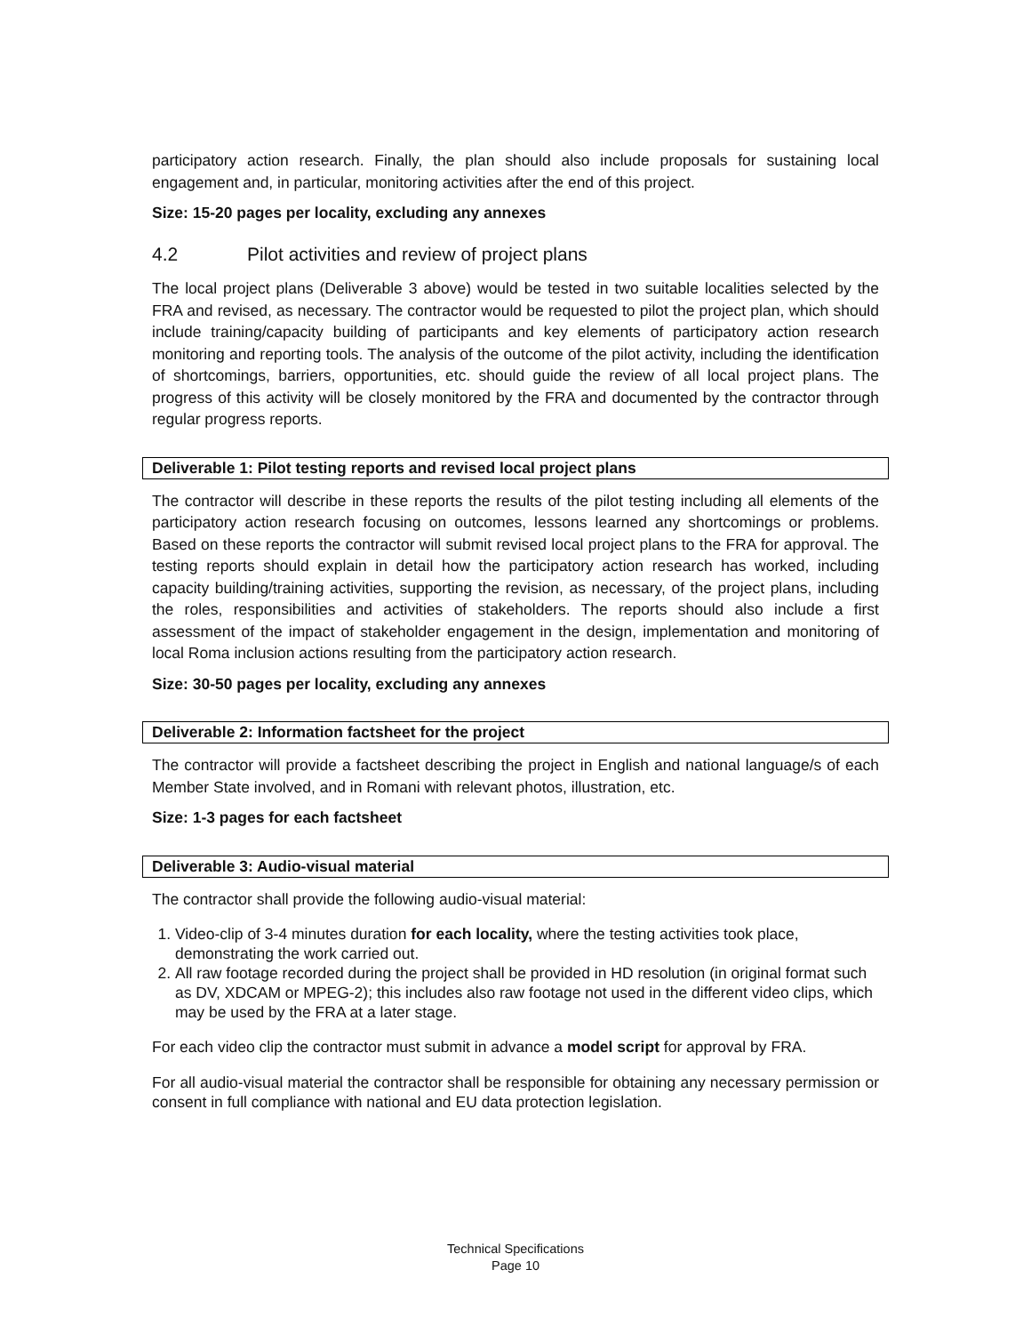participatory action research. Finally, the plan should also include proposals for sustaining local engagement and, in particular, monitoring activities after the end of this project.
Size: 15-20 pages per locality, excluding any annexes
4.2 Pilot activities and review of project plans
The local project plans (Deliverable 3 above) would be tested in two suitable localities selected by the FRA and revised, as necessary. The contractor would be requested to pilot the project plan, which should include training/capacity building of participants and key elements of participatory action research monitoring and reporting tools. The analysis of the outcome of the pilot activity, including the identification of shortcomings, barriers, opportunities, etc. should guide the review of all local project plans. The progress of this activity will be closely monitored by the FRA and documented by the contractor through regular progress reports.
Deliverable 1: Pilot testing reports and revised local project plans
The contractor will describe in these reports the results of the pilot testing including all elements of the participatory action research focusing on outcomes, lessons learned any shortcomings or problems. Based on these reports the contractor will submit revised local project plans to the FRA for approval. The testing reports should explain in detail how the participatory action research has worked, including capacity building/training activities, supporting the revision, as necessary, of the project plans, including the roles, responsibilities and activities of stakeholders. The reports should also include a first assessment of the impact of stakeholder engagement in the design, implementation and monitoring of local Roma inclusion actions resulting from the participatory action research.
Size: 30-50 pages per locality, excluding any annexes
Deliverable 2: Information factsheet for the project
The contractor will provide a factsheet describing the project in English and national language/s of each Member State involved, and in Romani with relevant photos, illustration, etc.
Size: 1-3 pages for each factsheet
Deliverable 3: Audio-visual material
The contractor shall provide the following audio-visual material:
1. Video-clip of 3-4 minutes duration for each locality, where the testing activities took place, demonstrating the work carried out.
2. All raw footage recorded during the project shall be provided in HD resolution (in original format such as DV, XDCAM or MPEG-2); this includes also raw footage not used in the different video clips, which may be used by the FRA at a later stage.
For each video clip the contractor must submit in advance a model script for approval by FRA.
For all audio-visual material the contractor shall be responsible for obtaining any necessary permission or consent in full compliance with national and EU data protection legislation.
Technical Specifications
Page 10